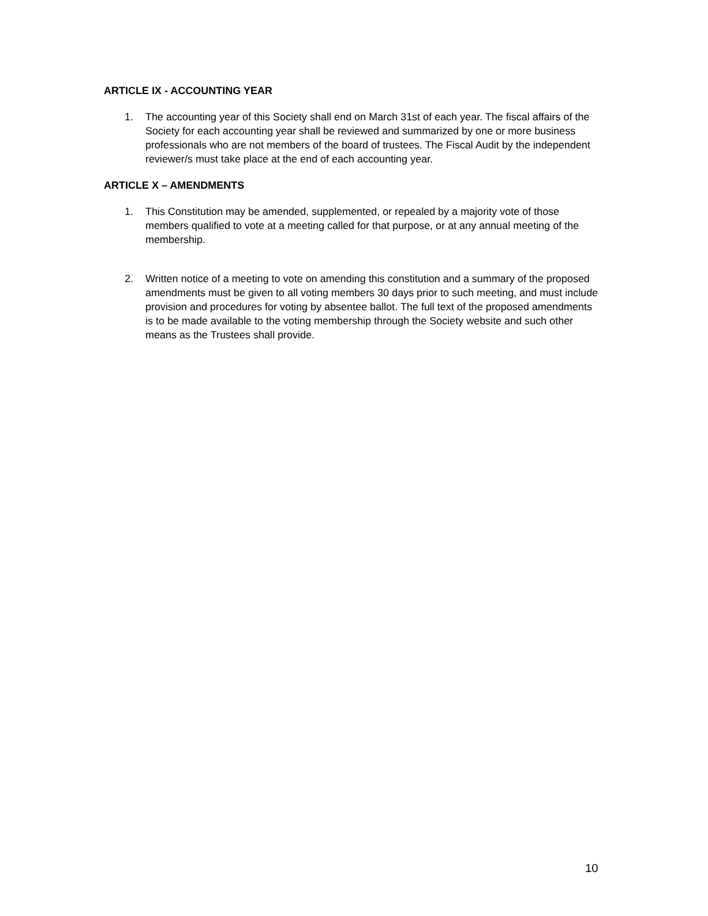ARTICLE IX - ACCOUNTING YEAR
1. The accounting year of this Society shall end on March 31st of each year. The fiscal affairs of the Society for each accounting year shall be reviewed and summarized by one or more business professionals who are not members of the board of trustees. The Fiscal Audit by the independent reviewer/s must take place at the end of each accounting year.
ARTICLE X – AMENDMENTS
1. This Constitution may be amended, supplemented, or repealed by a majority vote of those members qualified to vote at a meeting called for that purpose, or at any annual meeting of the membership.
2. Written notice of a meeting to vote on amending this constitution and a summary of the proposed amendments must be given to all voting members 30 days prior to such meeting, and must include provision and procedures for voting by absentee ballot. The full text of the proposed amendments is to be made available to the voting membership through the Society website and such other means as the Trustees shall provide.
10